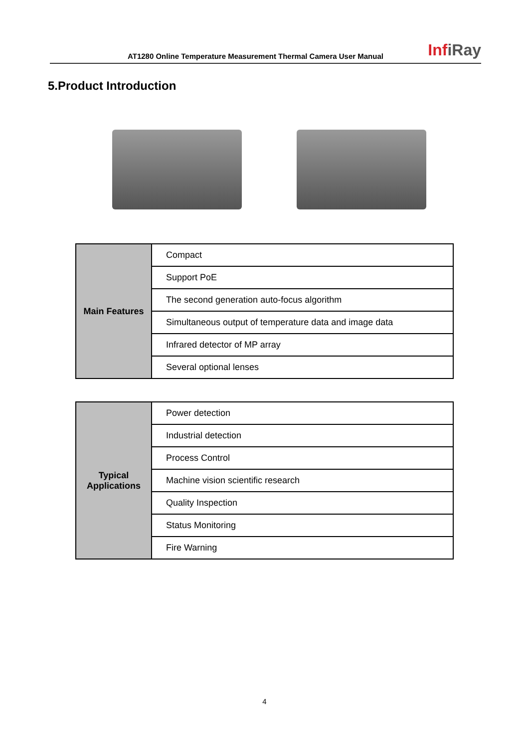AT1280 Online Temperature Measurement Thermal Camera User Manual
InfiRay
5.Product Introduction
| Main Features | Compact |
| | Support PoE |
| | The second generation auto-focus algorithm |
| | Simultaneous output of temperature data and image data |
| | Infrared detector of MP array |
| | Several optional lenses |
| Typical Applications | Power detection |
| | Industrial detection |
| | Process Control |
| | Machine vision scientific research |
| | Quality Inspection |
| | Status Monitoring |
| | Fire Warning |
4